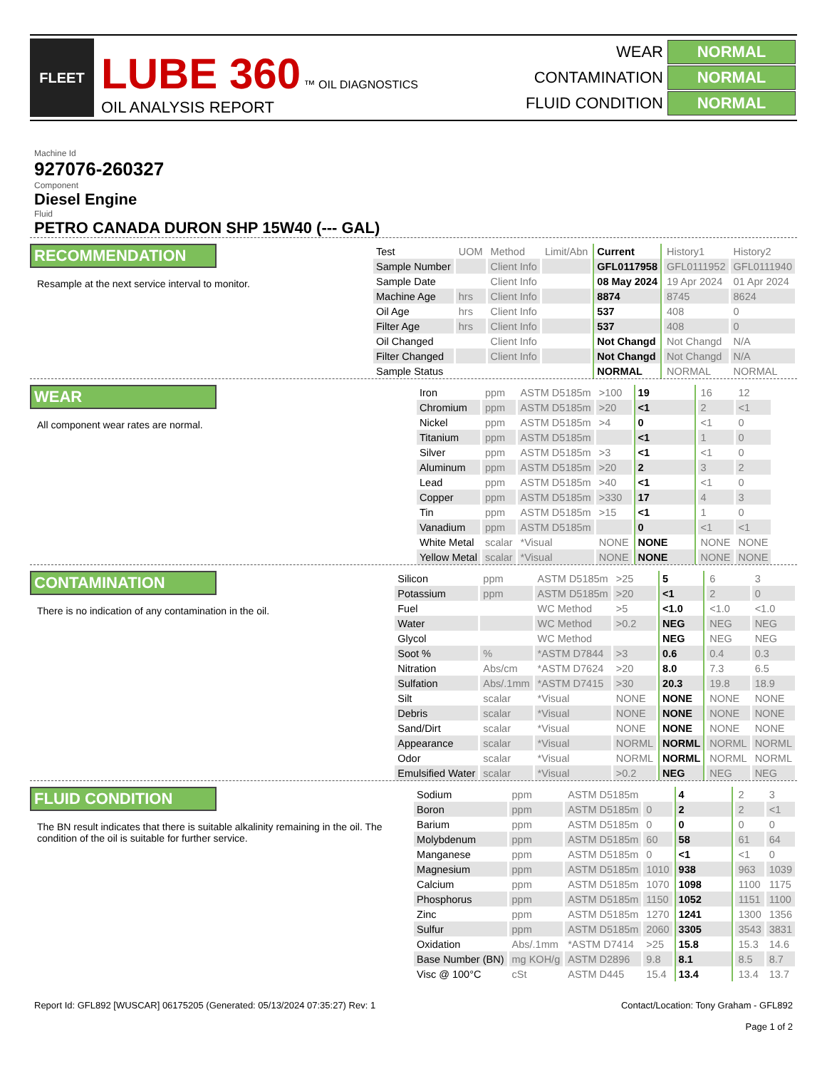FLEET
LUBE 360 ™ OIL DIAGNOSTICS
OIL ANALYSIS REPORT
| WEAR | NORMAL |
| CONTAMINATION | NORMAL |
| FLUID CONDITION | NORMAL |
Machine Id
927076-260327
Component
Diesel Engine
Fluid
PETRO CANADA DURON SHP 15W40 (--- GAL)
RECOMMENDATION
Resample at the next service interval to monitor.
| Test | UOM | Method | Limit/Abn | Current | History1 | History2 |
| Sample Number | | Client Info | | GFL0117958 | GFL0111952 | GFL0111940 |
| Sample Date | | Client Info | | 08 May 2024 | 19 Apr 2024 | 01 Apr 2024 |
| Machine Age | hrs | Client Info | | 8874 | 8745 | 8624 |
| Oil Age | hrs | Client Info | | 537 | 408 | 0 |
| Filter Age | hrs | Client Info | | 537 | 408 | 0 |
| Oil Changed | | Client Info | | Not Changd | Not Changd | N/A |
| Filter Changed | | Client Info | | Not Changd | Not Changd | N/A |
| Sample Status | | | | NORMAL | NORMAL | NORMAL |
WEAR
All component wear rates are normal.
| Iron | ppm | ASTM D5185m | >100 | 19 | 16 | 12 |
| Chromium | ppm | ASTM D5185m | >20 | <1 | 2 | <1 |
| Nickel | ppm | ASTM D5185m | >4 | 0 | <1 | 0 |
| Titanium | ppm | ASTM D5185m | | <1 | 1 | 0 |
| Silver | ppm | ASTM D5185m | >3 | <1 | <1 | 0 |
| Aluminum | ppm | ASTM D5185m | >20 | 2 | 3 | 2 |
| Lead | ppm | ASTM D5185m | >40 | <1 | <1 | 0 |
| Copper | ppm | ASTM D5185m | >330 | 17 | 4 | 3 |
| Tin | ppm | ASTM D5185m | >15 | <1 | 1 | 0 |
| Vanadium | ppm | ASTM D5185m | | 0 | <1 | <1 |
| White Metal | scalar | *Visual | NONE | NONE | NONE | NONE |
| Yellow Metal | scalar | *Visual | NONE | NONE | NONE | NONE |
CONTAMINATION
There is no indication of any contamination in the oil.
| Silicon | ppm | ASTM D5185m | >25 | 5 | 6 | 3 |
| Potassium | ppm | ASTM D5185m | >20 | <1 | 2 | 0 |
| Fuel | | WC Method | >5 | <1.0 | <1.0 | <1.0 |
| Water | | WC Method | >0.2 | NEG | NEG | NEG |
| Glycol | | WC Method | | NEG | NEG | NEG |
| Soot % | % | *ASTM D7844 | >3 | 0.6 | 0.4 | 0.3 |
| Nitration | Abs/cm | *ASTM D7624 | >20 | 8.0 | 7.3 | 6.5 |
| Sulfation | Abs/.1mm | *ASTM D7415 | >30 | 20.3 | 19.8 | 18.9 |
| Silt | scalar | *Visual | NONE | NONE | NONE | NONE |
| Debris | scalar | *Visual | NONE | NONE | NONE | NONE |
| Sand/Dirt | scalar | *Visual | NONE | NONE | NONE | NONE |
| Appearance | scalar | *Visual | NORML | NORML | NORML | NORML |
| Odor | scalar | *Visual | NORML | NORML | NORML | NORML |
| Emulsified Water | scalar | *Visual | >0.2 | NEG | NEG | NEG |
FLUID CONDITION
The BN result indicates that there is suitable alkalinity remaining in the oil. The condition of the oil is suitable for further service.
| Sodium | ppm | ASTM D5185m | | 4 | 2 | 3 |
| Boron | ppm | ASTM D5185m | 0 | 2 | 2 | <1 |
| Barium | ppm | ASTM D5185m | 0 | 0 | 0 | 0 |
| Molybdenum | ppm | ASTM D5185m | 60 | 58 | 61 | 64 |
| Manganese | ppm | ASTM D5185m | 0 | <1 | <1 | 0 |
| Magnesium | ppm | ASTM D5185m | 1010 | 938 | 963 | 1039 |
| Calcium | ppm | ASTM D5185m | 1070 | 1098 | 1100 | 1175 |
| Phosphorus | ppm | ASTM D5185m | 1150 | 1052 | 1151 | 1100 |
| Zinc | ppm | ASTM D5185m | 1270 | 1241 | 1300 | 1356 |
| Sulfur | ppm | ASTM D5185m | 2060 | 3305 | 3543 | 3831 |
| Oxidation | Abs/.1mm | *ASTM D7414 | >25 | 15.8 | 15.3 | 14.6 |
| Base Number (BN) | mg KOH/g | ASTM D2896 | 9.8 | 8.1 | 8.5 | 8.7 |
| Visc @ 100°C | cSt | ASTM D445 | 15.4 | 13.4 | 13.4 | 13.7 |
Report Id: GFL892 [WUSCAR] 06175205 (Generated: 05/13/2024 07:35:27) Rev: 1
Contact/Location: Tony Graham - GFL892
Page 1 of 2